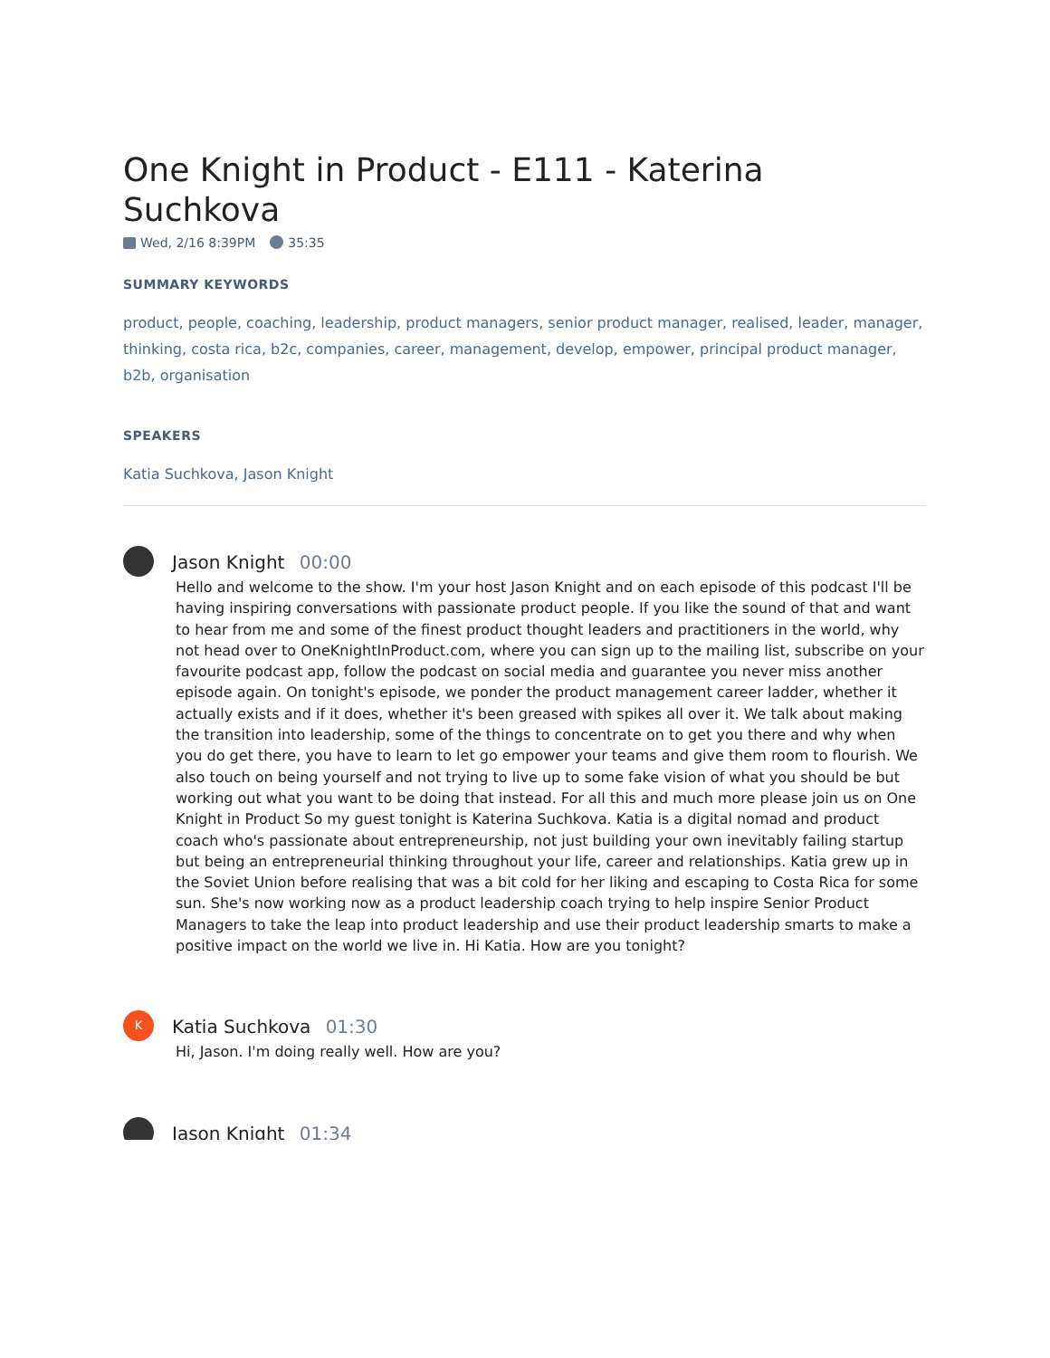One Knight in Product - E111 - Katerina Suchkova
Wed, 2/16 8:39PM 35:35
SUMMARY KEYWORDS
product, people, coaching, leadership, product managers, senior product manager, realised, leader, manager, thinking, costa rica, b2c, companies, career, management, develop, empower, principal product manager, b2b, organisation
SPEAKERS
Katia Suchkova, Jason Knight
Jason Knight 00:00
Hello and welcome to the show. I'm your host Jason Knight and on each episode of this podcast I'll be having inspiring conversations with passionate product people. If you like the sound of that and want to hear from me and some of the finest product thought leaders and practitioners in the world, why not head over to OneKnightInProduct.com, where you can sign up to the mailing list, subscribe on your favourite podcast app, follow the podcast on social media and guarantee you never miss another episode again. On tonight's episode, we ponder the product management career ladder, whether it actually exists and if it does, whether it's been greased with spikes all over it. We talk about making the transition into leadership, some of the things to concentrate on to get you there and why when you do get there, you have to learn to let go empower your teams and give them room to flourish. We also touch on being yourself and not trying to live up to some fake vision of what you should be but working out what you want to be doing that instead. For all this and much more please join us on One Knight in Product So my guest tonight is Katerina Suchkova. Katia is a digital nomad and product coach who's passionate about entrepreneurship, not just building your own inevitably failing startup but being an entrepreneurial thinking throughout your life, career and relationships. Katia grew up in the Soviet Union before realising that was a bit cold for her liking and escaping to Costa Rica for some sun. She's now working now as a product leadership coach trying to help inspire Senior Product Managers to take the leap into product leadership and use their product leadership smarts to make a positive impact on the world we live in. Hi Katia. How are you tonight?
K
Katia Suchkova 01:30
Hi, Jason. I'm doing really well. How are you?
Jason Knight 01:34